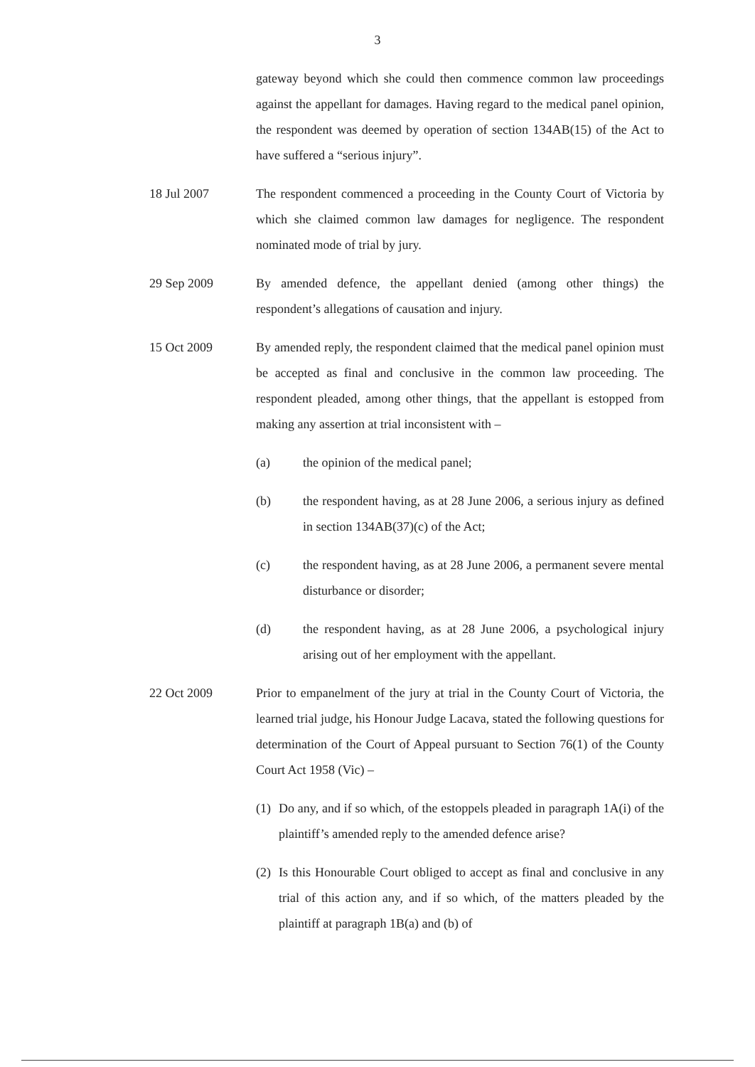3
gateway beyond which she could then commence common law proceedings against the appellant for damages. Having regard to the medical panel opinion, the respondent was deemed by operation of section 134AB(15) of the Act to have suffered a “serious injury”.
18 Jul 2007 The respondent commenced a proceeding in the County Court of Victoria by which she claimed common law damages for negligence. The respondent nominated mode of trial by jury.
29 Sep 2009 By amended defence, the appellant denied (among other things) the respondent’s allegations of causation and injury.
15 Oct 2009 By amended reply, the respondent claimed that the medical panel opinion must be accepted as final and conclusive in the common law proceeding. The respondent pleaded, among other things, that the appellant is estopped from making any assertion at trial inconsistent with –
(a) the opinion of the medical panel;
(b) the respondent having, as at 28 June 2006, a serious injury as defined in section 134AB(37)(c) of the Act;
(c) the respondent having, as at 28 June 2006, a permanent severe mental disturbance or disorder;
(d) the respondent having, as at 28 June 2006, a psychological injury arising out of her employment with the appellant.
22 Oct 2009 Prior to empanelment of the jury at trial in the County Court of Victoria, the learned trial judge, his Honour Judge Lacava, stated the following questions for determination of the Court of Appeal pursuant to Section 76(1) of the County Court Act 1958 (Vic) –
(1) Do any, and if so which, of the estoppels pleaded in paragraph 1A(i) of the plaintiff’s amended reply to the amended defence arise?
(2) Is this Honourable Court obliged to accept as final and conclusive in any trial of this action any, and if so which, of the matters pleaded by the plaintiff at paragraph 1B(a) and (b) of